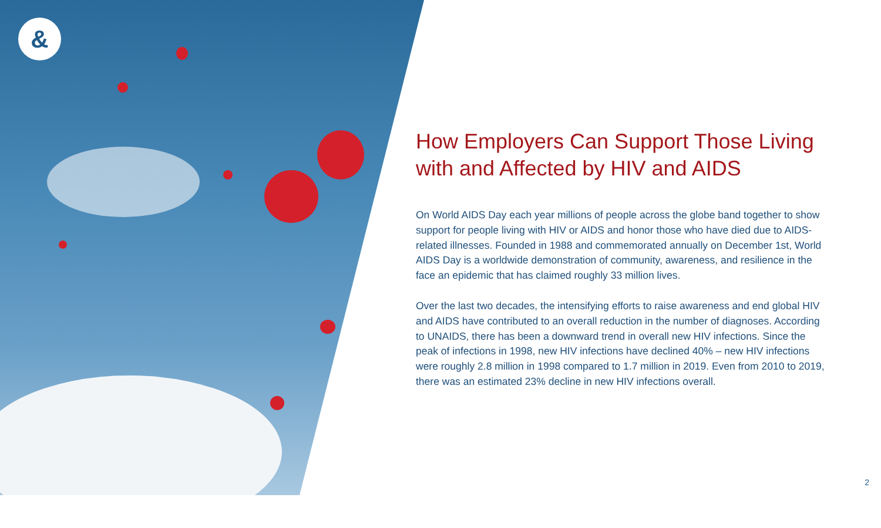&
How Employers Can Support Those Living with and Affected by HIV and AIDS
On World AIDS Day each year millions of people across the globe band together to show support for people living with HIV or AIDS and honor those who have died due to AIDS-related illnesses. Founded in 1988 and commemorated annually on December 1st, World AIDS Day is a worldwide demonstration of community, awareness, and resilience in the face an epidemic that has claimed roughly 33 million lives.
Over the last two decades, the intensifying efforts to raise awareness and end global HIV and AIDS have contributed to an overall reduction in the number of diagnoses. According to UNAIDS, there has been a downward trend in overall new HIV infections. Since the peak of infections in 1998, new HIV infections have declined 40% – new HIV infections were roughly 2.8 million in 1998 compared to 1.7 million in 2019. Even from 2010 to 2019, there was an estimated 23% decline in new HIV infections overall.
2